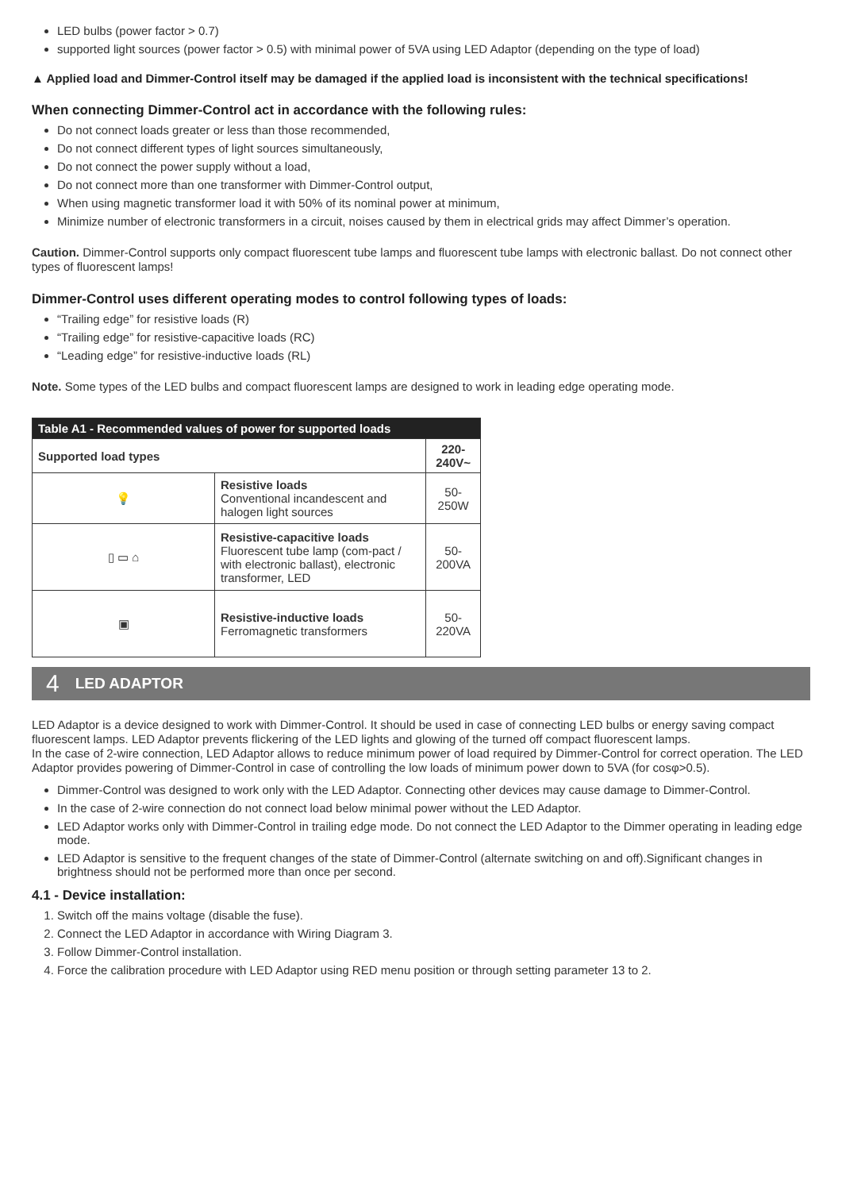LED bulbs (power factor > 0.7)
supported light sources (power factor > 0.5) with minimal power of 5VA using LED Adaptor (depending on the type of load)
▲ Applied load and Dimmer-Control itself may be damaged if the applied load is inconsistent with the technical specifications!
When connecting Dimmer-Control act in accordance with the following rules:
Do not connect loads greater or less than those recommended,
Do not connect different types of light sources simultaneously,
Do not connect the power supply without a load,
Do not connect more than one transformer with Dimmer-Control output,
When using magnetic transformer load it with 50% of its nominal power at minimum,
Minimize number of electronic transformers in a circuit, noises caused by them in electrical grids may affect Dimmer’s operation.
Caution. Dimmer-Control supports only compact fluorescent tube lamps and fluorescent tube lamps with electronic ballast. Do not connect other types of fluorescent lamps!
Dimmer-Control uses different operating modes to control following types of loads:
“Trailing edge” for resistive loads (R)
“Trailing edge” for resistive-capacitive loads (RC)
“Leading edge” for resistive-inductive loads (RL)
Note. Some types of the LED bulbs and compact fluorescent lamps are designed to work in leading edge operating mode.
| Table A1 - Recommended values of power for supported loads | | |
| --- | --- | --- |
| Supported load types | | 220-240V~ |
| 💡 | Resistive loads Conventional incandescent and halogen light sources | 50-250W |
| ▯ ▭ ⌂ | Resistive-capacitive loads Fluorescent tube lamp (com-pact / with electronic ballast), electronic transformer, LED | 50-200VA |
| ▣ | Resistive-inductive loads Ferromagnetic transformers | 50-220VA |
4 LED ADAPTOR
LED Adaptor is a device designed to work with Dimmer-Control. It should be used in case of connecting LED bulbs or energy saving compact fluorescent lamps. LED Adaptor prevents flickering of the LED lights and glowing of the turned off compact fluorescent lamps.
In the case of 2-wire connection, LED Adaptor allows to reduce minimum power of load required by Dimmer-Control for correct operation. The LED Adaptor provides powering of Dimmer-Control in case of controlling the low loads of minimum power down to 5VA (for cosφ>0.5).
Dimmer-Control was designed to work only with the LED Adaptor. Connecting other devices may cause damage to Dimmer-Control.
In the case of 2-wire connection do not connect load below minimal power without the LED Adaptor.
LED Adaptor works only with Dimmer-Control in trailing edge mode. Do not connect the LED Adaptor to the Dimmer operating in leading edge mode.
LED Adaptor is sensitive to the frequent changes of the state of Dimmer-Control (alternate switching on and off).Significant changes in brightness should not be performed more than once per second.
4.1 - Device installation:
1. Switch off the mains voltage (disable the fuse).
2. Connect the LED Adaptor in accordance with Wiring Diagram 3.
3. Follow Dimmer-Control installation.
4. Force the calibration procedure with LED Adaptor using RED menu position or through setting parameter 13 to 2.